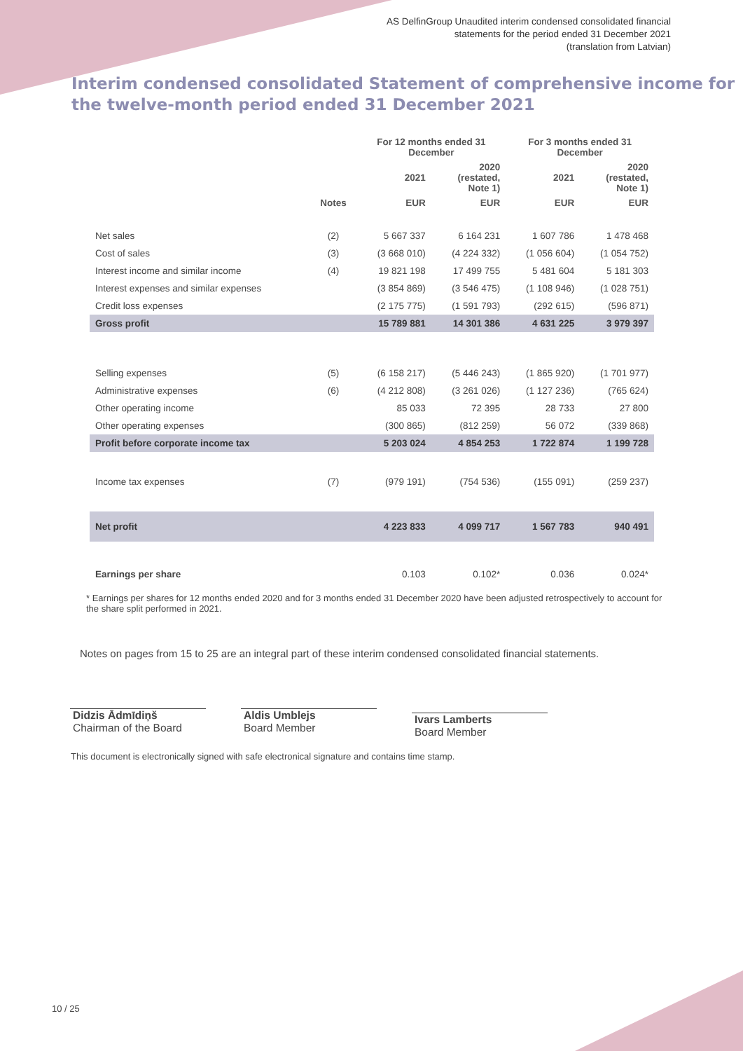AS DelfinGroup Unaudited interim condensed consolidated financial
statements for the period ended 31 December 2021
(translation from Latvian)
Interim condensed consolidated Statement of comprehensive income for the twelve-month period ended 31 December 2021
| | | For 12 months ended 31 December | | For 3 months ended 31 December | |
| --- | --- | --- | --- | --- | --- |
| | | 2021 | 2020 (restated, Note 1) | 2021 | 2020 (restated, Note 1) |
| | Notes | EUR | EUR | EUR | EUR |
| Net sales | (2) | 5 667 337 | 6 164 231 | 1 607 786 | 1 478 468 |
| Cost of sales | (3) | (3 668 010) | (4 224 332) | (1 056 604) | (1 054 752) |
| Interest income and similar income | (4) | 19 821 198 | 17 499 755 | 5 481 604 | 5 181 303 |
| Interest expenses and similar expenses | | (3 854 869) | (3 546 475) | (1 108 946) | (1 028 751) |
| Credit loss expenses | | (2 175 775) | (1 591 793) | (292 615) | (596 871) |
| Gross profit | | 15 789 881 | 14 301 386 | 4 631 225 | 3 979 397 |
| Selling expenses | (5) | (6 158 217) | (5 446 243) | (1 865 920) | (1 701 977) |
| Administrative expenses | (6) | (4 212 808) | (3 261 026) | (1 127 236) | (765 624) |
| Other operating income | | 85 033 | 72 395 | 28 733 | 27 800 |
| Other operating expenses | | (300 865) | (812 259) | 56 072 | (339 868) |
| Profit before corporate income tax | | 5 203 024 | 4 854 253 | 1 722 874 | 1 199 728 |
| Income tax expenses | (7) | (979 191) | (754 536) | (155 091) | (259 237) |
| Net profit | | 4 223 833 | 4 099 717 | 1 567 783 | 940 491 |
| Earnings per share | | 0.103 | 0.102* | 0.036 | 0.024* |
* Earnings per shares for 12 months ended 2020 and for 3 months ended 31 December 2020 have been adjusted retrospectively to account for the share split performed in 2021.
Notes on pages from 15 to 25 are an integral part of these interim condensed consolidated financial statements.
Didzis Ādmīdiņš
Chairman of the Board
Aldis Umblejs
Board Member
Ivars Lamberts
Board Member
This document is electronically signed with safe electronical signature and contains time stamp.
10 / 25